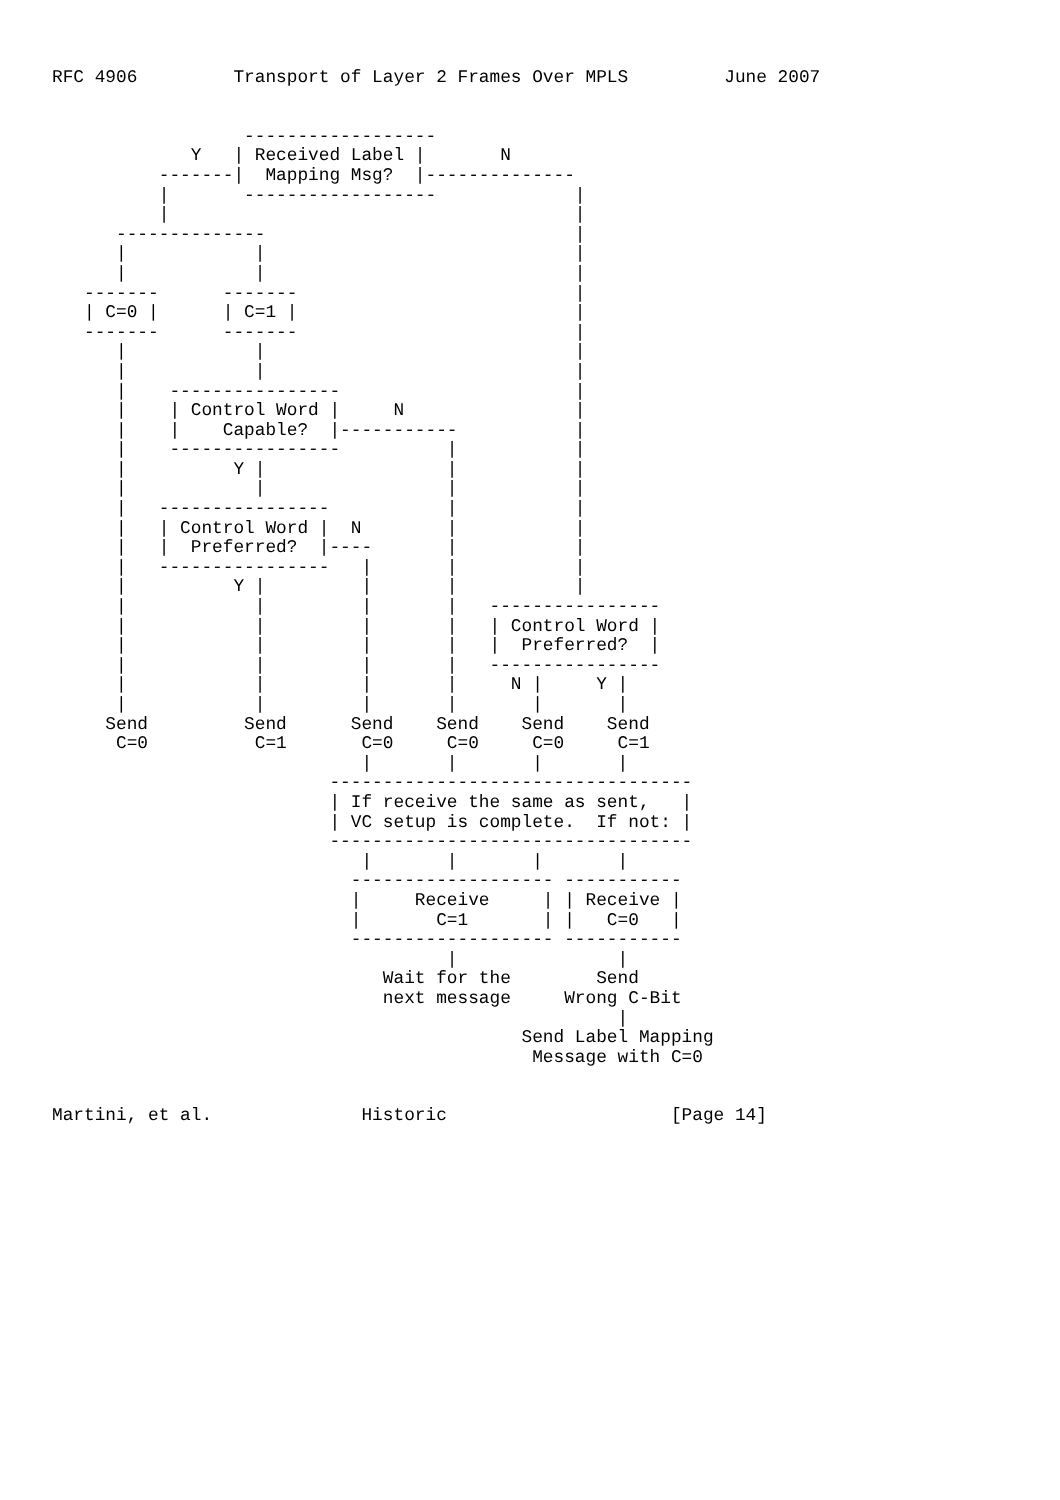RFC 4906         Transport of Layer 2 Frames Over MPLS         June 2007


                  ------------------
             Y   | Received Label |       N
          -------|  Mapping Msg?  |--------------
          |       ------------------             |
          |                                      |
      --------------                             |
      |            |                             |
      |            |                             |
   -------      -------                          |
   | C=0 |      | C=1 |                          |
   -------      -------                          |
      |            |                             |
      |            |                             |
      |    ----------------                      |
      |    | Control Word |     N                |
      |    |    Capable?  |-----------           |
      |    ----------------          |           |
      |          Y |                 |           |
      |            |                 |           |
      |   ----------------           |           |
      |   | Control Word |  N        |           |
      |   |  Preferred?  |----       |           |
      |   ----------------   |       |           |
      |          Y |         |       |           |
      |            |         |       |   ----------------
      |            |         |       |   | Control Word |
      |            |         |       |   |  Preferred?  |
      |            |         |       |   ----------------
      |            |         |       |     N |     Y |
      |            |         |       |       |       |
     Send         Send      Send    Send    Send    Send
      C=0          C=1       C=0     C=0     C=0     C=1
                             |       |       |       |
                          ----------------------------------
                          | If receive the same as sent,   |
                          | VC setup is complete.  If not: |
                          ----------------------------------
                             |       |       |       |
                            ------------------- -----------
                            |     Receive     | | Receive |
                            |       C=1       | |   C=0   |
                            ------------------- -----------
                                     |               |
                               Wait for the        Send
                               next message     Wrong C-Bit
                                                     |
                                            Send Label Mapping
                                             Message with C=0


Martini, et al.              Historic                     [Page 14]